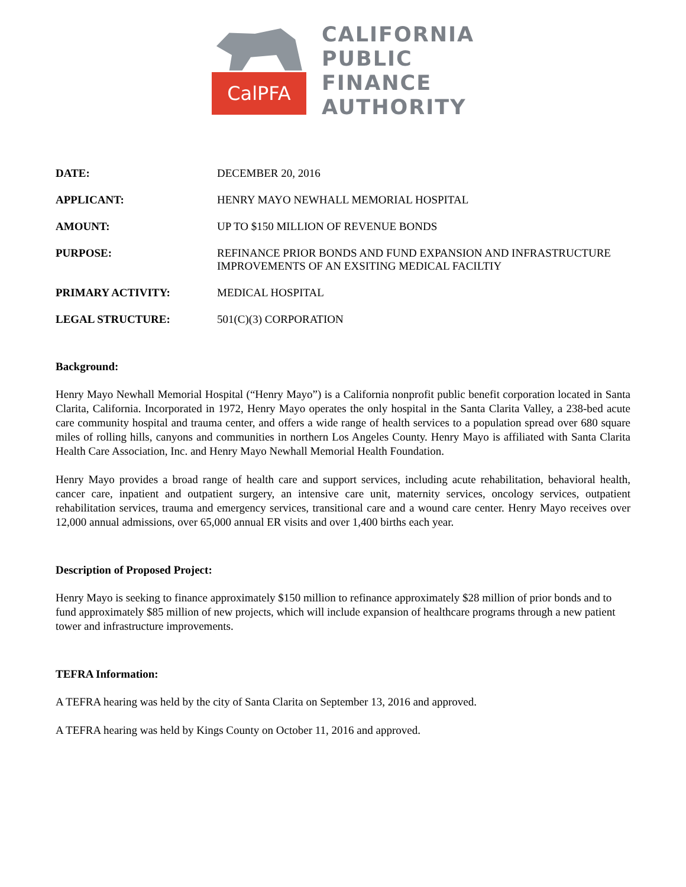CalPFA
CALIFORNIA
PUBLIC
FINANCE
AUTHORITY
DATE: DECEMBER 20, 2016
APPLICANT: HENRY MAYO NEWHALL MEMORIAL HOSPITAL
AMOUNT: UP TO $150 MILLION OF REVENUE BONDS
PURPOSE: REFINANCE PRIOR BONDS AND FUND EXPANSION AND INFRASTRUCTURE IMPROVEMENTS OF AN EXSITING MEDICAL FACILTIY
PRIMARY ACTIVITY: MEDICAL HOSPITAL
LEGAL STRUCTURE: 501(C)(3) CORPORATION
Background:
Henry Mayo Newhall Memorial Hospital (“Henry Mayo”) is a California nonprofit public benefit corporation located in Santa Clarita, California. Incorporated in 1972, Henry Mayo operates the only hospital in the Santa Clarita Valley, a 238-bed acute care community hospital and trauma center, and offers a wide range of health services to a population spread over 680 square miles of rolling hills, canyons and communities in northern Los Angeles County. Henry Mayo is affiliated with Santa Clarita Health Care Association, Inc. and Henry Mayo Newhall Memorial Health Foundation.
Henry Mayo provides a broad range of health care and support services, including acute rehabilitation, behavioral health, cancer care, inpatient and outpatient surgery, an intensive care unit, maternity services, oncology services, outpatient rehabilitation services, trauma and emergency services, transitional care and a wound care center. Henry Mayo receives over 12,000 annual admissions, over 65,000 annual ER visits and over 1,400 births each year.
Description of Proposed Project:
Henry Mayo is seeking to finance approximately $150 million to refinance approximately $28 million of prior bonds and to fund approximately $85 million of new projects, which will include expansion of healthcare programs through a new patient tower and infrastructure improvements.
TEFRA Information:
A TEFRA hearing was held by the city of Santa Clarita on September 13, 2016 and approved.
A TEFRA hearing was held by Kings County on October 11, 2016 and approved.